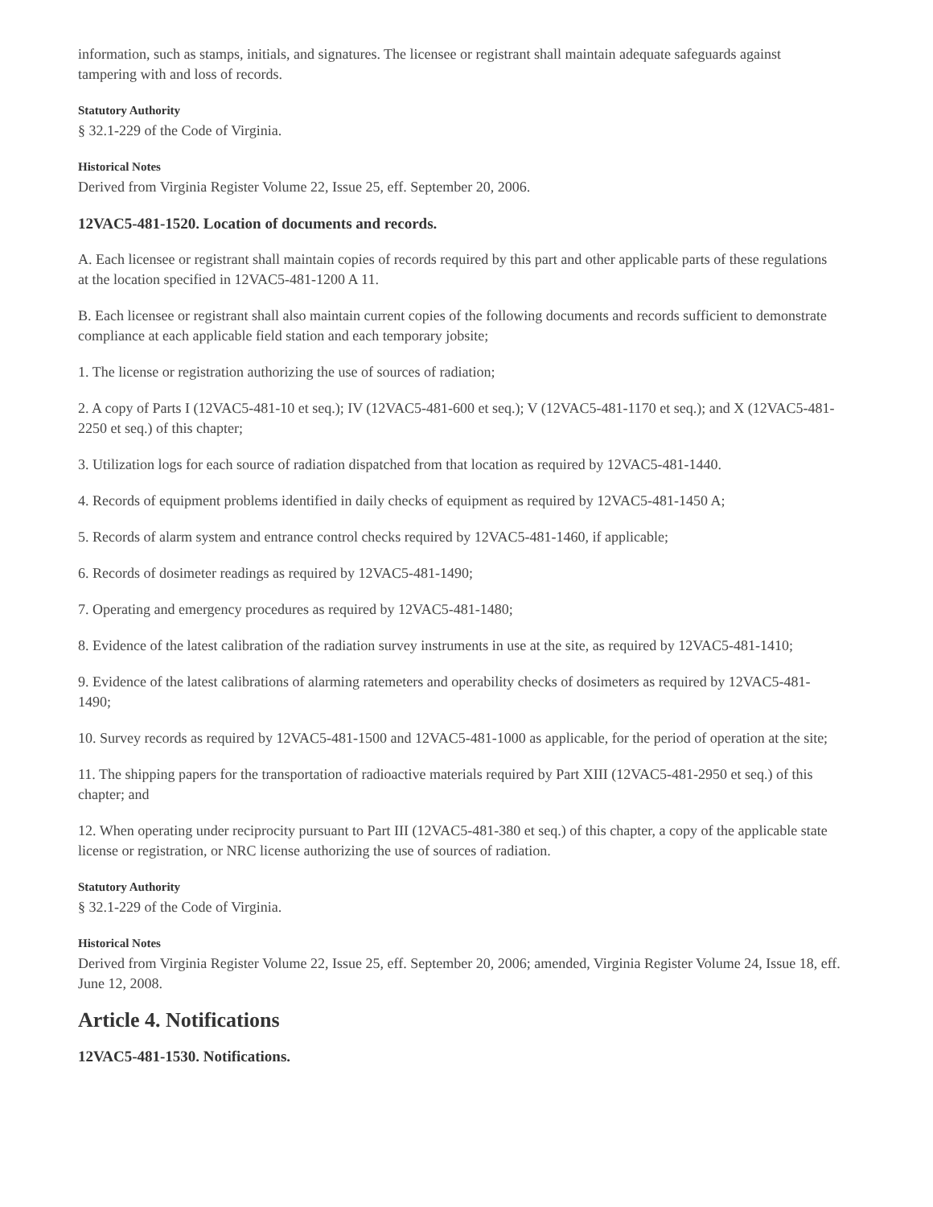information, such as stamps, initials, and signatures. The licensee or registrant shall maintain adequate safeguards against tampering with and loss of records.
Statutory Authority
§ 32.1-229 of the Code of Virginia.
Historical Notes
Derived from Virginia Register Volume 22, Issue 25, eff. September 20, 2006.
12VAC5-481-1520. Location of documents and records.
A. Each licensee or registrant shall maintain copies of records required by this part and other applicable parts of these regulations at the location specified in 12VAC5-481-1200 A 11.
B. Each licensee or registrant shall also maintain current copies of the following documents and records sufficient to demonstrate compliance at each applicable field station and each temporary jobsite;
1. The license or registration authorizing the use of sources of radiation;
2. A copy of Parts I (12VAC5-481-10 et seq.); IV (12VAC5-481-600 et seq.); V (12VAC5-481-1170 et seq.); and X (12VAC5-481-2250 et seq.) of this chapter;
3. Utilization logs for each source of radiation dispatched from that location as required by 12VAC5-481-1440.
4. Records of equipment problems identified in daily checks of equipment as required by 12VAC5-481-1450 A;
5. Records of alarm system and entrance control checks required by 12VAC5-481-1460, if applicable;
6. Records of dosimeter readings as required by 12VAC5-481-1490;
7. Operating and emergency procedures as required by 12VAC5-481-1480;
8. Evidence of the latest calibration of the radiation survey instruments in use at the site, as required by 12VAC5-481-1410;
9. Evidence of the latest calibrations of alarming ratemeters and operability checks of dosimeters as required by 12VAC5-481-1490;
10. Survey records as required by 12VAC5-481-1500 and 12VAC5-481-1000 as applicable, for the period of operation at the site;
11. The shipping papers for the transportation of radioactive materials required by Part XIII (12VAC5-481-2950 et seq.) of this chapter; and
12. When operating under reciprocity pursuant to Part III (12VAC5-481-380 et seq.) of this chapter, a copy of the applicable state license or registration, or NRC license authorizing the use of sources of radiation.
Statutory Authority
§ 32.1-229 of the Code of Virginia.
Historical Notes
Derived from Virginia Register Volume 22, Issue 25, eff. September 20, 2006; amended, Virginia Register Volume 24, Issue 18, eff. June 12, 2008.
Article 4. Notifications
12VAC5-481-1530. Notifications.